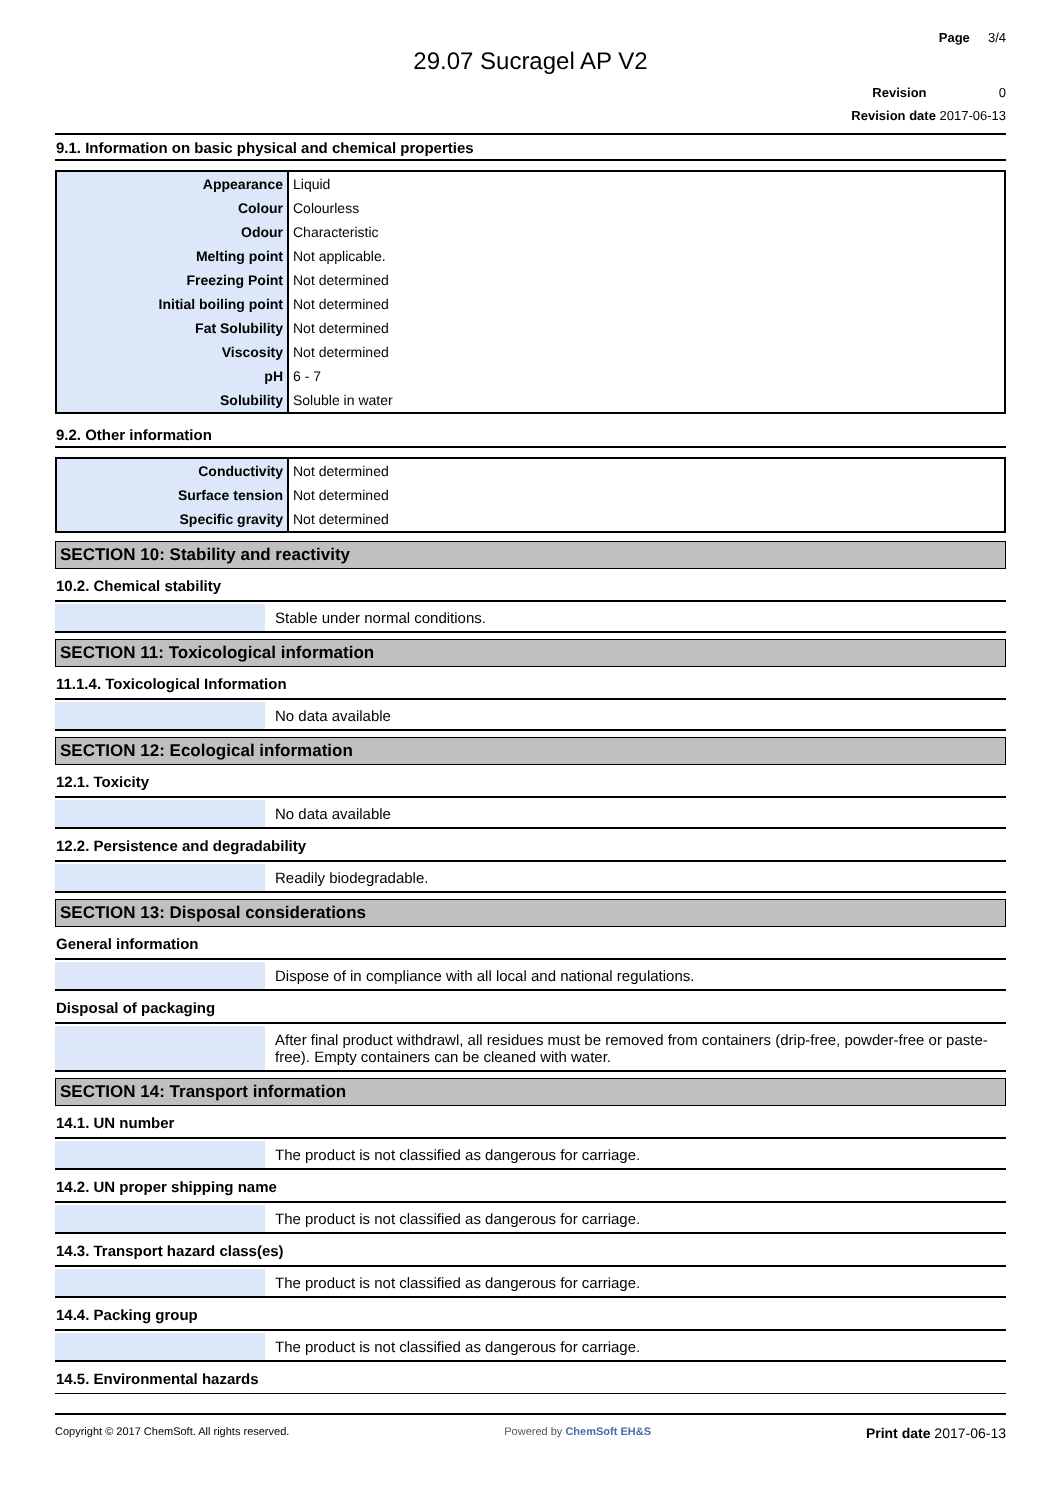Page 3/4
29.07 Sucragel AP V2
Revision 0
Revision date 2017-06-13
9.1. Information on basic physical and chemical properties
| Appearance | Liquid |
| Colour | Colourless |
| Odour | Characteristic |
| Melting point | Not applicable. |
| Freezing Point | Not determined |
| Initial boiling point | Not determined |
| Fat Solubility | Not determined |
| Viscosity | Not determined |
| pH | 6 - 7 |
| Solubility | Soluble in water |
9.2. Other information
| Conductivity | Not determined |
| Surface tension | Not determined |
| Specific gravity | Not determined |
SECTION 10: Stability and reactivity
10.2. Chemical stability
| | Stable under normal conditions. |
SECTION 11: Toxicological information
11.1.4. Toxicological Information
| | No data available |
SECTION 12: Ecological information
12.1. Toxicity
| | No data available |
12.2. Persistence and degradability
| | Readily biodegradable. |
SECTION 13: Disposal considerations
General information
| | Dispose of in compliance with all local and national regulations. |
Disposal of packaging
| | After final product withdrawl, all residues must be removed from containers (drip-free, powder-free or paste-free). Empty containers can be cleaned with water. |
SECTION 14: Transport information
14.1. UN number
| | The product is not classified as dangerous for carriage. |
14.2. UN proper shipping name
| | The product is not classified as dangerous for carriage. |
14.3. Transport hazard class(es)
| | The product is not classified as dangerous for carriage. |
14.4. Packing group
| | The product is not classified as dangerous for carriage. |
14.5. Environmental hazards
Copyright © 2017 ChemSoft. All rights reserved. Powered by ChemSoft EH&S Print date 2017-06-13